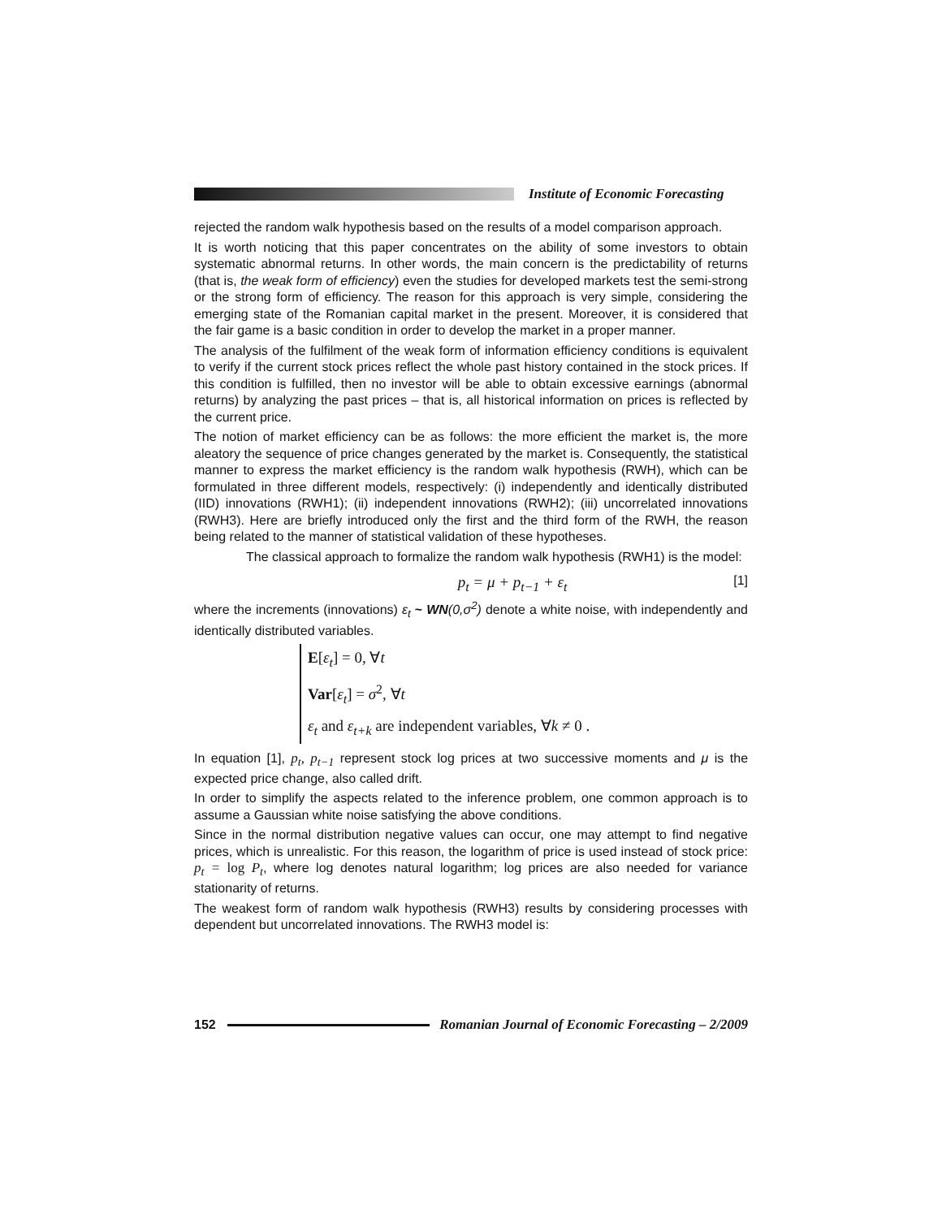Institute of Economic Forecasting
rejected the random walk hypothesis based on the results of a model comparison approach.
It is worth noticing that this paper concentrates on the ability of some investors to obtain systematic abnormal returns. In other words, the main concern is the predictability of returns (that is, the weak form of efficiency) even the studies for developed markets test the semi-strong or the strong form of efficiency. The reason for this approach is very simple, considering the emerging state of the Romanian capital market in the present. Moreover, it is considered that the fair game is a basic condition in order to develop the market in a proper manner.
The analysis of the fulfilment of the weak form of information efficiency conditions is equivalent to verify if the current stock prices reflect the whole past history contained in the stock prices. If this condition is fulfilled, then no investor will be able to obtain excessive earnings (abnormal returns) by analyzing the past prices – that is, all historical information on prices is reflected by the current price.
The notion of market efficiency can be as follows: the more efficient the market is, the more aleatory the sequence of price changes generated by the market is. Consequently, the statistical manner to express the market efficiency is the random walk hypothesis (RWH), which can be formulated in three different models, respectively: (i) independently and identically distributed (IID) innovations (RWH1); (ii) independent innovations (RWH2); (iii) uncorrelated innovations (RWH3). Here are briefly introduced only the first and the third form of the RWH, the reason being related to the manner of statistical validation of these hypotheses.
The classical approach to formalize the random walk hypothesis (RWH1) is the model:
p<sub>t</sub> = μ + p<sub>t−1</sub> + ε<sub>t</sub> [1]
where the increments (innovations) ε<sub>t</sub> ~ WN(0,σ<sup>2</sup>) denote a white noise, with independently and identically distributed variables.
E[ε<sub>t</sub>] = 0, ∀t
Var[ε<sub>t</sub>] = σ<sup>2</sup>, ∀t
ε<sub>t</sub> and ε<sub>t+k</sub> are independent variables, ∀k ≠ 0 .
In equation [1], p<sub>t</sub>, p<sub>t−1</sub> represent stock log prices at two successive moments and μ is the expected price change, also called drift.
In order to simplify the aspects related to the inference problem, one common approach is to assume a Gaussian white noise satisfying the above conditions.
Since in the normal distribution negative values can occur, one may attempt to find negative prices, which is unrealistic. For this reason, the logarithm of price is used instead of stock price: p<sub>t</sub> = log P<sub>t</sub>, where log denotes natural logarithm; log prices are also needed for variance stationarity of returns.
The weakest form of random walk hypothesis (RWH3) results by considering processes with dependent but uncorrelated innovations. The RWH3 model is:
152
Romanian Journal of Economic Forecasting – 2/2009